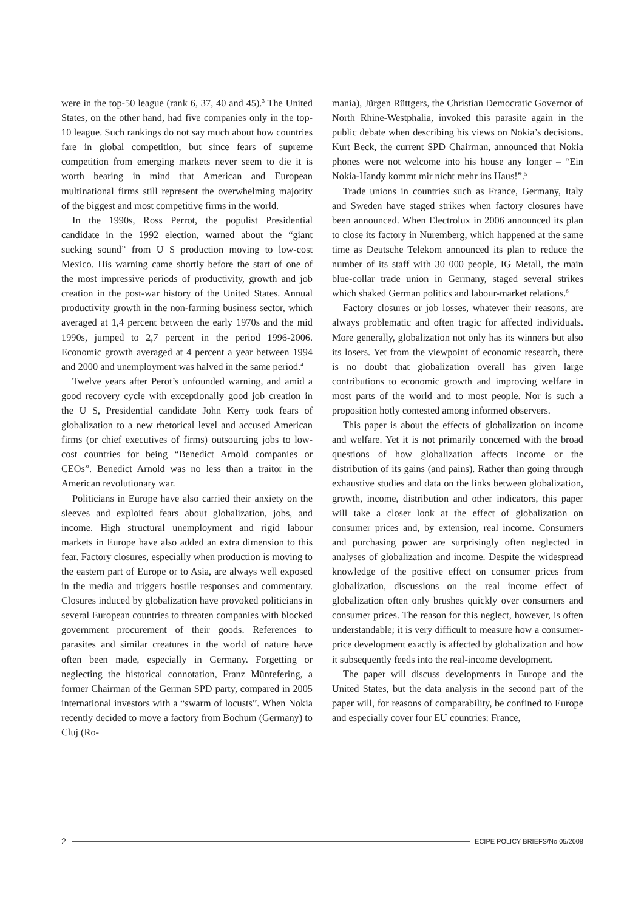were in the top-50 league (rank 6, 37, 40 and 45).<sup>3</sup> The United States, on the other hand, had five companies only in the top-10 league. Such rankings do not say much about how countries fare in global competition, but since fears of supreme competition from emerging markets never seem to die it is worth bearing in mind that American and European multinational firms still represent the overwhelming majority of the biggest and most competitive firms in the world.
In the 1990s, Ross Perrot, the populist Presidential candidate in the 1992 election, warned about the “giant sucking sound” from U S production moving to low-cost Mexico. His warning came shortly before the start of one of the most impressive periods of productivity, growth and job creation in the post-war history of the United States. Annual productivity growth in the non-farming business sector, which averaged at 1,4 percent between the early 1970s and the mid 1990s, jumped to 2,7 percent in the period 1996-2006. Economic growth averaged at 4 percent a year between 1994 and 2000 and unemployment was halved in the same period.<sup>4</sup>
Twelve years after Perot’s unfounded warning, and amid a good recovery cycle with exceptionally good job creation in the U S, Presidential candidate John Kerry took fears of globalization to a new rhetorical level and accused American firms (or chief executives of firms) outsourcing jobs to low-cost countries for being “Benedict Arnold companies or CEOs”. Benedict Arnold was no less than a traitor in the American revolutionary war.
Politicians in Europe have also carried their anxiety on the sleeves and exploited fears about globalization, jobs, and income. High structural unemployment and rigid labour markets in Europe have also added an extra dimension to this fear. Factory closures, especially when production is moving to the eastern part of Europe or to Asia, are always well exposed in the media and triggers hostile responses and commentary. Closures induced by globalization have provoked politicians in several European countries to threaten companies with blocked government procurement of their goods. References to parasites and similar creatures in the world of nature have often been made, especially in Germany. Forgetting or neglecting the historical connotation, Franz Müntefering, a former Chairman of the German SPD party, compared in 2005 international investors with a “swarm of locusts”. When Nokia recently decided to move a factory from Bochum (Germany) to Cluj (Ro-
mania), Jürgen Rüttgers, the Christian Democratic Governor of North Rhine-Westphalia, invoked this parasite again in the public debate when describing his views on Nokia’s decisions. Kurt Beck, the current SPD Chairman, announced that Nokia phones were not welcome into his house any longer – “Ein Nokia-Handy kommt mir nicht mehr ins Haus!”.<sup>5</sup>
Trade unions in countries such as France, Germany, Italy and Sweden have staged strikes when factory closures have been announced. When Electrolux in 2006 announced its plan to close its factory in Nuremberg, which happened at the same time as Deutsche Telekom announced its plan to reduce the number of its staff with 30 000 people, IG Metall, the main blue-collar trade union in Germany, staged several strikes which shaked German politics and labour-market relations.<sup>6</sup>
Factory closures or job losses, whatever their reasons, are always problematic and often tragic for affected individuals. More generally, globalization not only has its winners but also its losers. Yet from the viewpoint of economic research, there is no doubt that globalization overall has given large contributions to economic growth and improving welfare in most parts of the world and to most people. Nor is such a proposition hotly contested among informed observers.
This paper is about the effects of globalization on income and welfare. Yet it is not primarily concerned with the broad questions of how globalization affects income or the distribution of its gains (and pains). Rather than going through exhaustive studies and data on the links between globalization, growth, income, distribution and other indicators, this paper will take a closer look at the effect of globalization on consumer prices and, by extension, real income. Consumers and purchasing power are surprisingly often neglected in analyses of globalization and income. Despite the widespread knowledge of the positive effect on consumer prices from globalization, discussions on the real income effect of globalization often only brushes quickly over consumers and consumer prices. The reason for this neglect, however, is often understandable; it is very difficult to measure how a consumer-price development exactly is affected by globalization and how it subsequently feeds into the real-income development.
The paper will discuss developments in Europe and the United States, but the data analysis in the second part of the paper will, for reasons of comparability, be confined to Europe and especially cover four EU countries: France,
2 ECIPE POLICY BRIEFS/No 05/2008